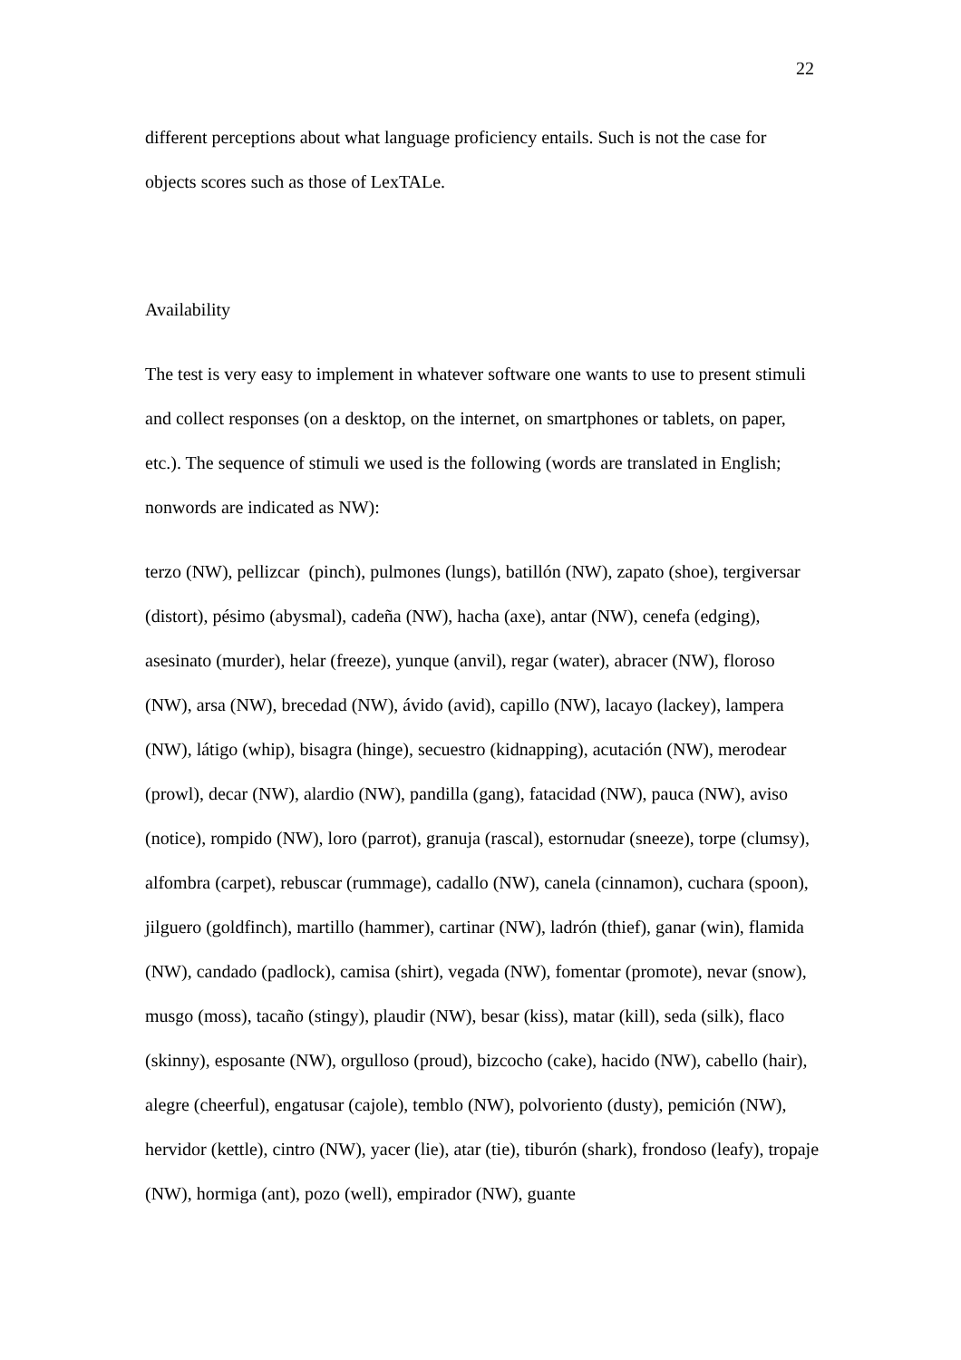22
different perceptions about what language proficiency entails. Such is not the case for objects scores such as those of LexTALe.
Availability
The test is very easy to implement in whatever software one wants to use to present stimuli and collect responses (on a desktop, on the internet, on smartphones or tablets, on paper, etc.). The sequence of stimuli we used is the following (words are translated in English; nonwords are indicated as NW):
terzo (NW), pellizcar (pinch), pulmones (lungs), batillón (NW), zapato (shoe), tergiversar (distort), pésimo (abysmal), cadeña (NW), hacha (axe), antar (NW), cenefa (edging), asesinato (murder), helar (freeze), yunque (anvil), regar (water), abracer (NW), floroso (NW), arsa (NW), brecedad (NW), ávido (avid), capillo (NW), lacayo (lackey), lampera (NW), látigo (whip), bisagra (hinge), secuestro (kidnapping), acutación (NW), merodear (prowl), decar (NW), alardio (NW), pandilla (gang), fatacidad (NW), pauca (NW), aviso (notice), rompido (NW), loro (parrot), granuja (rascal), estornudar (sneeze), torpe (clumsy), alfombra (carpet), rebuscar (rummage), cadallo (NW), canela (cinnamon), cuchara (spoon), jilguero (goldfinch), martillo (hammer), cartinar (NW), ladrón (thief), ganar (win), flamida (NW), candado (padlock), camisa (shirt), vegada (NW), fomentar (promote), nevar (snow), musgo (moss), tacaño (stingy), plaudir (NW), besar (kiss), matar (kill), seda (silk), flaco (skinny), esposante (NW), orgulloso (proud), bizcocho (cake), hacido (NW), cabello (hair), alegre (cheerful), engatusar (cajole), temblo (NW), polvoriento (dusty), pemición (NW), hervidor (kettle), cintro (NW), yacer (lie), atar (tie), tiburón (shark), frondoso (leafy), tropaje (NW), hormiga (ant), pozo (well), empirador (NW), guante